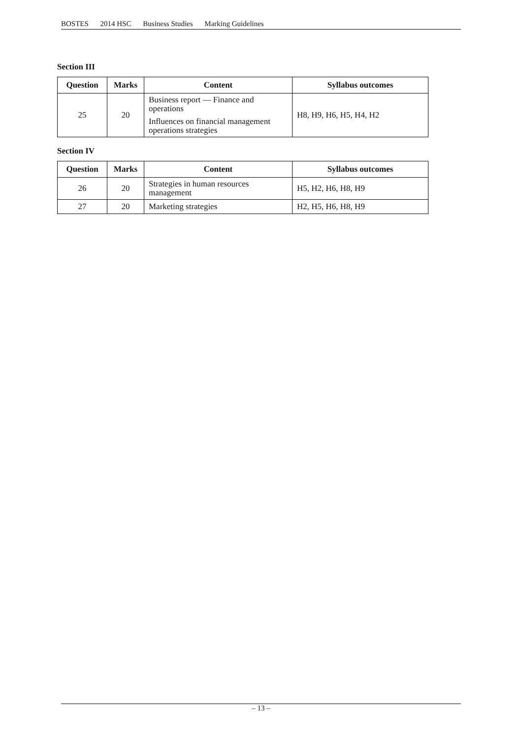BOSTES 2014 HSC Business Studies Marking Guidelines
Section III
| Question | Marks | Content | Syllabus outcomes |
| --- | --- | --- | --- |
| 25 | 20 | Business report — Finance and operations Influences on financial management operations strategies | H8, H9, H6, H5, H4, H2 |
Section IV
| Question | Marks | Content | Syllabus outcomes |
| --- | --- | --- | --- |
| 26 | 20 | Strategies in human resources management | H5, H2, H6, H8, H9 |
| 27 | 20 | Marketing strategies | H2, H5, H6, H8, H9 |
– 13 –